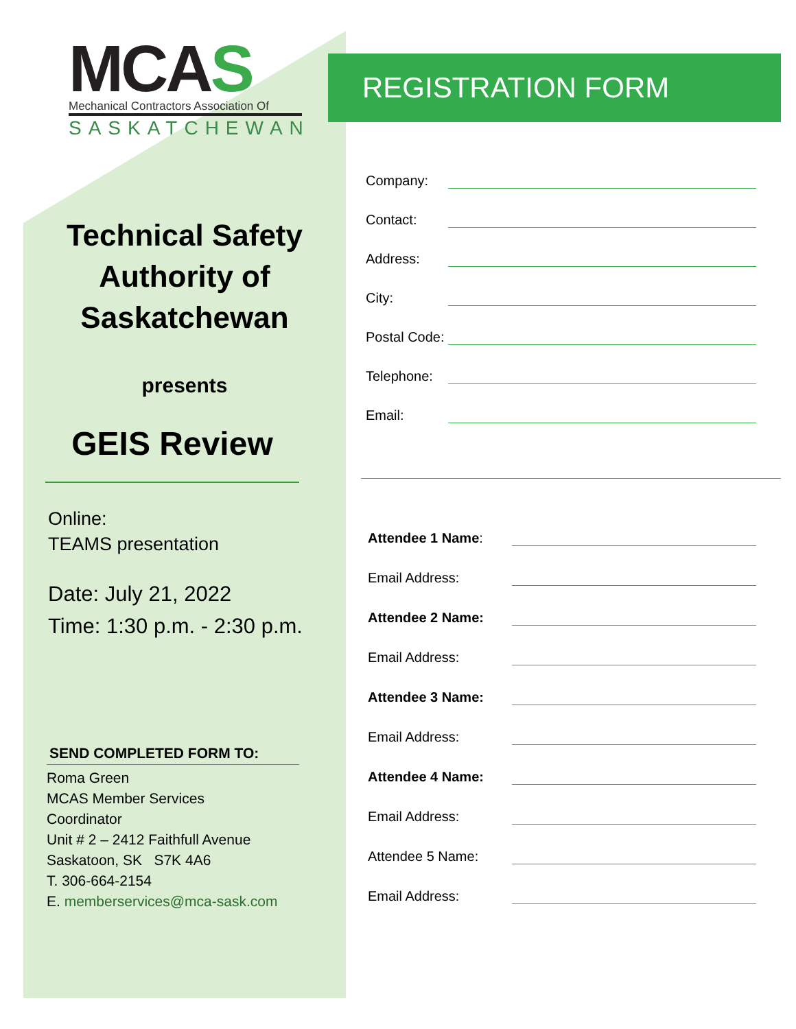MCAS
Mechanical Contractors Association Of
SASKATCHEWAN
Technical Safety Authority of Saskatchewan
presents
GEIS Review
Online:
TEAMS presentation
Date: July 21, 2022
Time: 1:30 p.m. - 2:30 p.m.
SEND COMPLETED FORM TO:
Roma Green
MCAS Member Services
Coordinator
Unit # 2 – 2412 Faithfull Avenue
Saskatoon, SK S7K 4A6
T. 306-664-2154
E. memberservices@mca-sask.com
REGISTRATION FORM
Company:
Contact:
Address:
City:
Postal Code:
Telephone:
Email:
Attendee 1 Name:
Email Address:
Attendee 2 Name:
Email Address:
Attendee 3 Name:
Email Address:
Attendee 4 Name:
Email Address:
Attendee 5 Name:
Email Address: